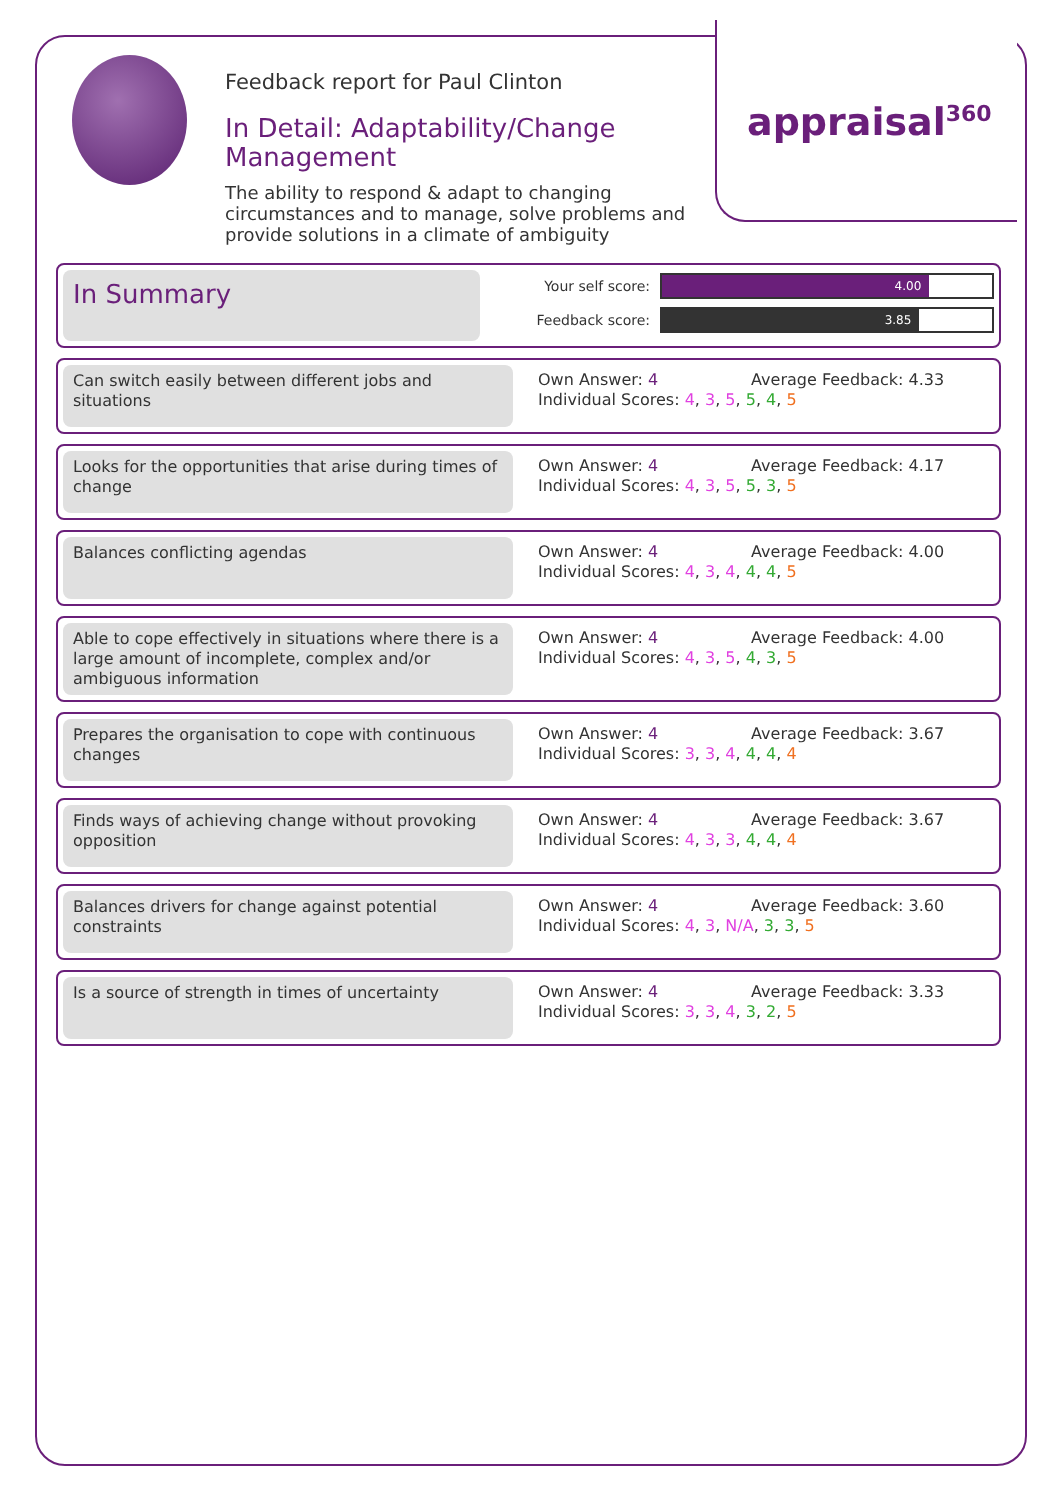appraisal<sup>360</sup>
Feedback report for Paul Clinton
In Detail: Adaptability/Change Management
The ability to respond & adapt to changing circumstances and to manage, solve problems and provide solutions in a climate of ambiguity
In Summary
Your self score:
4.00
Feedback score:
3.85
Can switch easily between different jobs and situations
Own Answer: 4 Average Feedback: 4.33
Individual Scores: 4, 3, 5, 5, 4, 5
Looks for the opportunities that arise during times of change
Own Answer: 4 Average Feedback: 4.17
Individual Scores: 4, 3, 5, 5, 3, 5
Balances conflicting agendas Own Answer: 4 Average Feedback: 4.00
Individual Scores: 4, 3, 4, 4, 4, 5
Able to cope effectively in situations where there is a large amount of incomplete, complex and/or ambiguous information
Own Answer: 4 Average Feedback: 4.00
Individual Scores: 4, 3, 5, 4, 3, 5
Prepares the organisation to cope with continuous changes
Own Answer: 4 Average Feedback: 3.67
Individual Scores: 3, 3, 4, 4, 4, 4
Finds ways of achieving change without provoking opposition
Own Answer: 4 Average Feedback: 3.67
Individual Scores: 4, 3, 3, 4, 4, 4
Balances drivers for change against potential constraints
Own Answer: 4 Average Feedback: 3.60
Individual Scores: 4, 3, N/A, 3, 3, 5
Is a source of strength in times of uncertainty
Own Answer: 4 Average Feedback: 3.33
Individual Scores: 3, 3, 4, 3, 2, 5